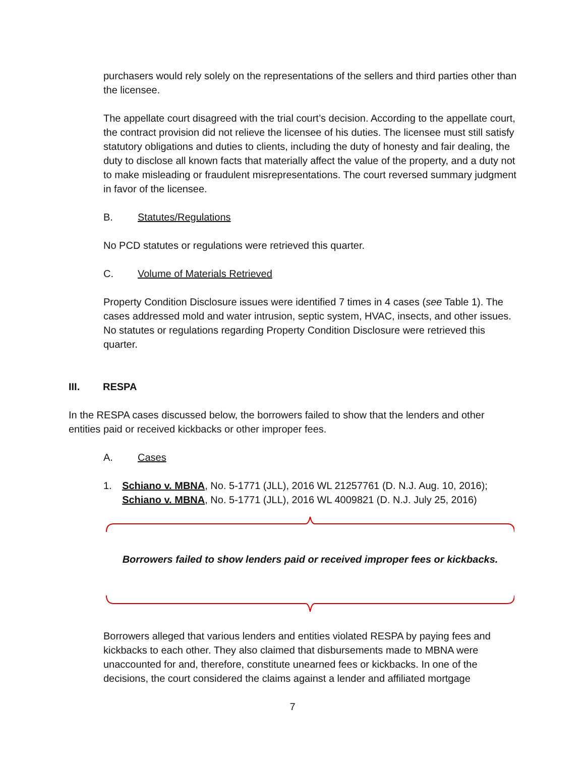purchasers would rely solely on the representations of the sellers and third parties other than the licensee.
The appellate court disagreed with the trial court’s decision. According to the appellate court, the contract provision did not relieve the licensee of his duties. The licensee must still satisfy statutory obligations and duties to clients, including the duty of honesty and fair dealing, the duty to disclose all known facts that materially affect the value of the property, and a duty not to make misleading or fraudulent misrepresentations. The court reversed summary judgment in favor of the licensee.
B. Statutes/Regulations
No PCD statutes or regulations were retrieved this quarter.
C. Volume of Materials Retrieved
Property Condition Disclosure issues were identified 7 times in 4 cases (see Table 1). The cases addressed mold and water intrusion, septic system, HVAC, insects, and other issues. No statutes or regulations regarding Property Condition Disclosure were retrieved this quarter.
III. RESPA
In the RESPA cases discussed below, the borrowers failed to show that the lenders and other entities paid or received kickbacks or other improper fees.
A. Cases
1. Schiano v. MBNA, No. 5-1771 (JLL), 2016 WL 21257761 (D. N.J. Aug. 10, 2016); Schiano v. MBNA, No. 5-1771 (JLL), 2016 WL 4009821 (D. N.J. July 25, 2016)
Borrowers failed to show lenders paid or received improper fees or kickbacks.
Borrowers alleged that various lenders and entities violated RESPA by paying fees and kickbacks to each other. They also claimed that disbursements made to MBNA were unaccounted for and, therefore, constitute unearned fees or kickbacks. In one of the decisions, the court considered the claims against a lender and affiliated mortgage
7